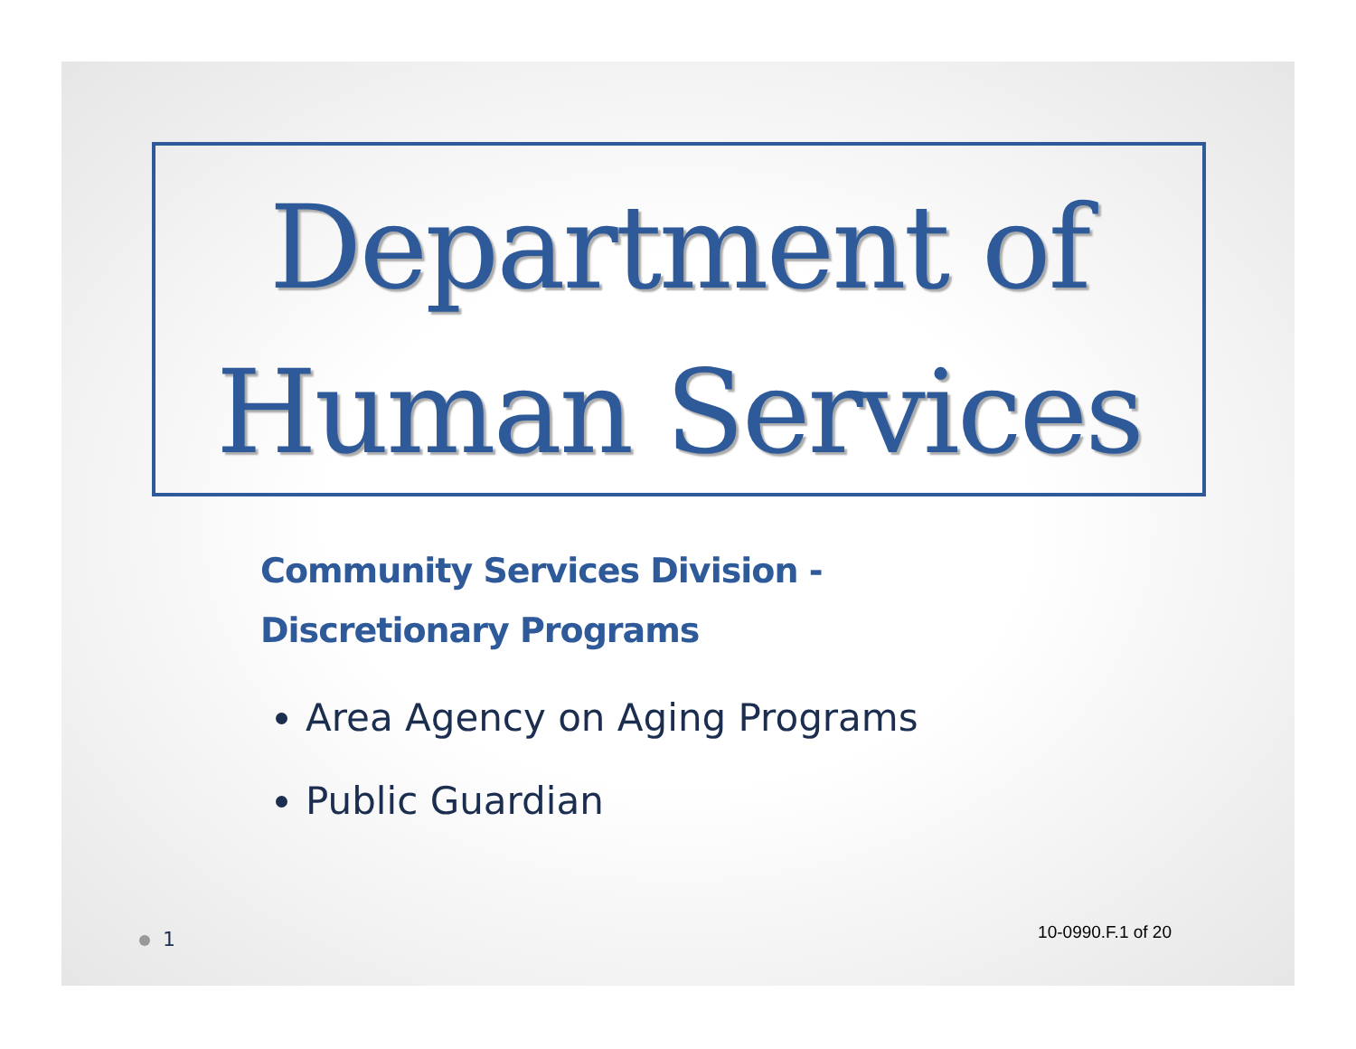Department of
Human Services
Community Services Division -
Discretionary Programs
Area Agency on Aging Programs
Public Guardian
1 10-0990.F.1 of 20